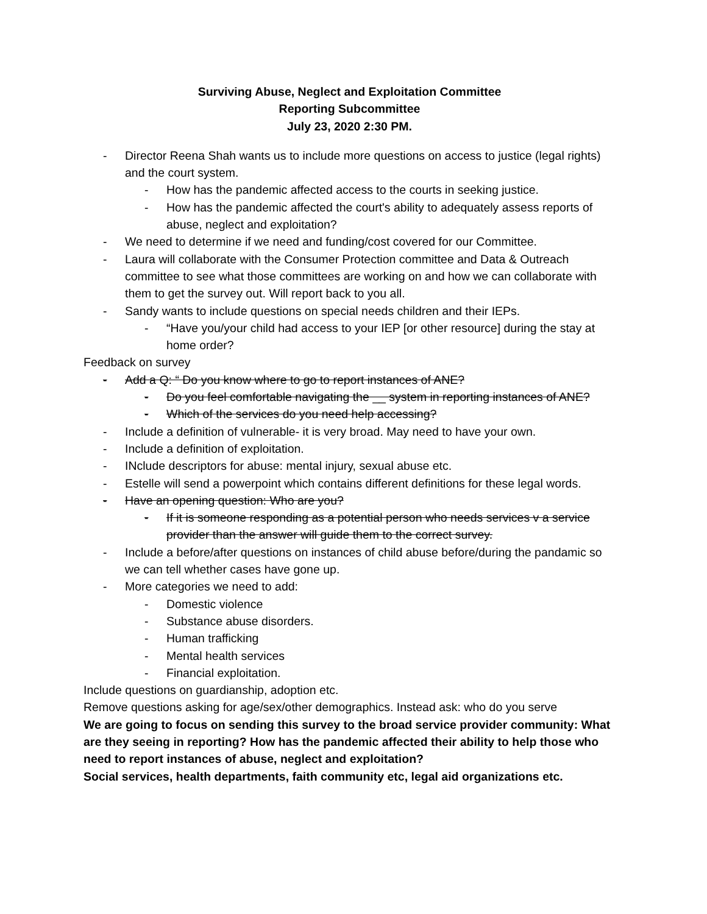Surviving Abuse, Neglect and Exploitation Committee
Reporting Subcommittee
July 23, 2020 2:30 PM.
- Director Reena Shah wants us to include more questions on access to justice (legal rights) and the court system.
- How has the pandemic affected access to the courts in seeking justice.
- How has the pandemic affected the court's ability to adequately assess reports of abuse, neglect and exploitation?
- We need to determine if we need and funding/cost covered for our Committee.
- Laura will collaborate with the Consumer Protection committee and Data & Outreach committee to see what those committees are working on and how we can collaborate with them to get the survey out. Will report back to you all.
- Sandy wants to include questions on special needs children and their IEPs.
- “Have you/your child had access to your IEP [or other resource] during the stay at home order?
Feedback on survey
- Add a Q: “ Do you know where to go to report instances of ANE?
- Do you feel comfortable navigating the __ system in reporting instances of ANE?
- Which of the services do you need help accessing?
- Include a definition of vulnerable- it is very broad. May need to have your own.
- Include a definition of exploitation.
- INclude descriptors for abuse: mental injury, sexual abuse etc.
- Estelle will send a powerpoint which contains different definitions for these legal words.
- Have an opening question: Who are you?
- If it is someone responding as a potential person who needs services v a service provider than the answer will guide them to the correct survey.
- Include a before/after questions on instances of child abuse before/during the pandamic so we can tell whether cases have gone up.
- More categories we need to add:
- Domestic violence
- Substance abuse disorders.
- Human trafficking
- Mental health services
- Financial exploitation.
Include questions on guardianship, adoption etc.
Remove questions asking for age/sex/other demographics. Instead ask: who do you serve
We are going to focus on sending this survey to the broad service provider community: What are they seeing in reporting? How has the pandemic affected their ability to help those who need to report instances of abuse, neglect and exploitation?
Social services, health departments, faith community etc, legal aid organizations etc.